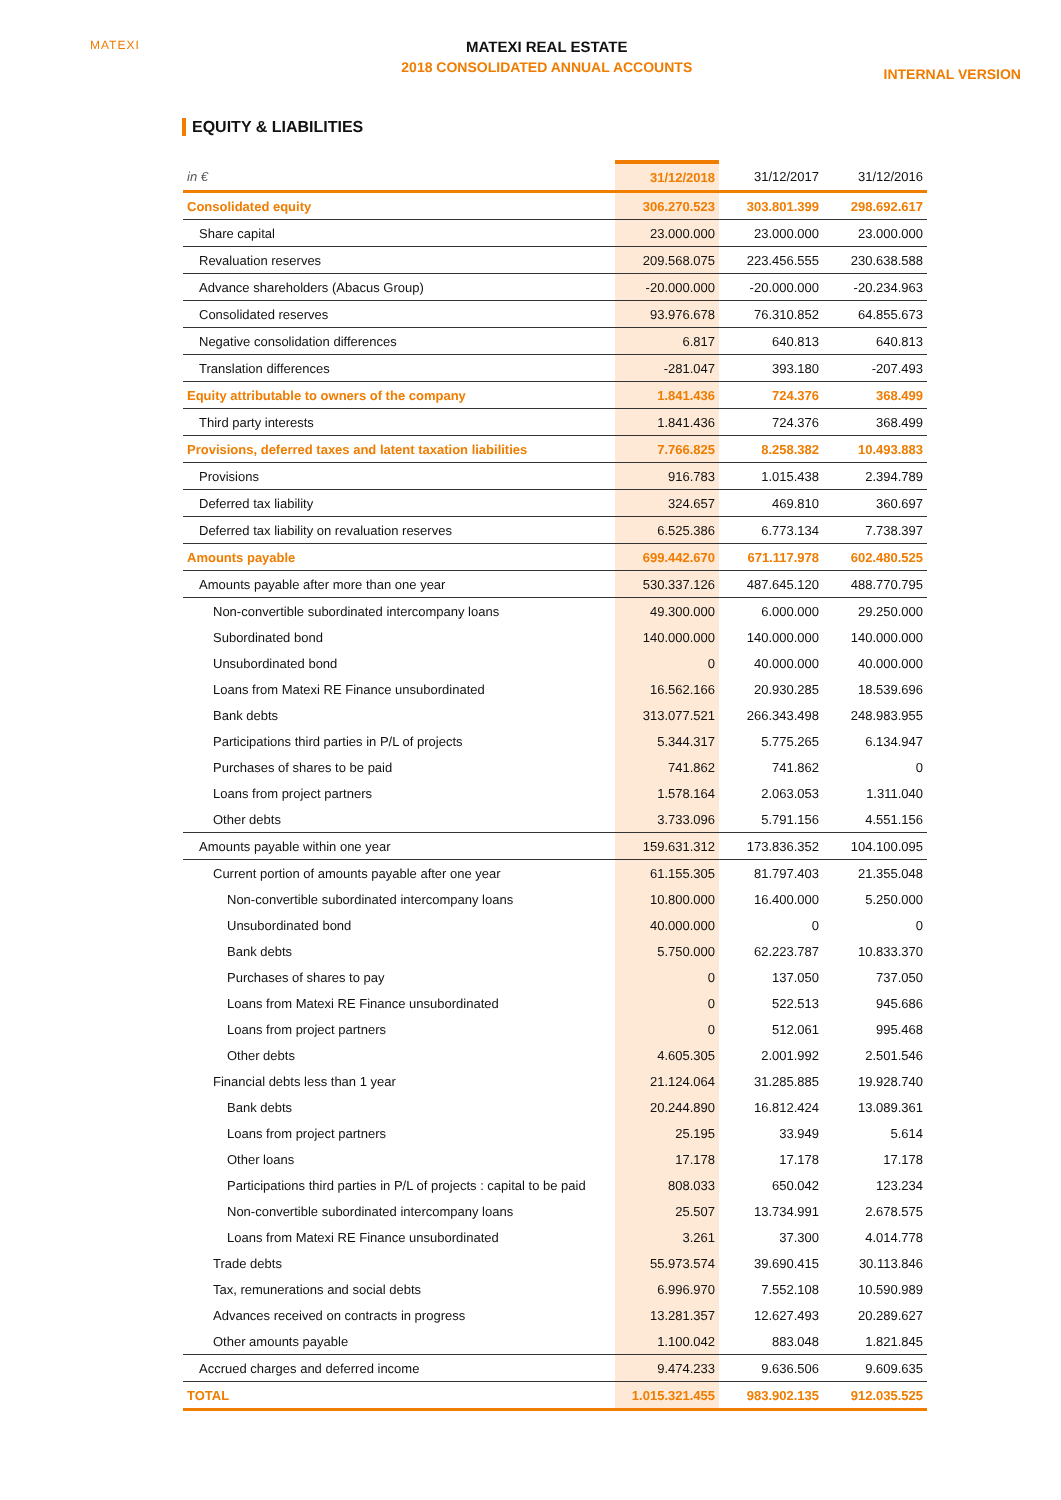MATEXI
MATEXI REAL ESTATE
2018 CONSOLIDATED ANNUAL ACCOUNTS
INTERNAL VERSION
EQUITY & LIABILITIES
| in € | 31/12/2018 | 31/12/2017 | 31/12/2016 |
| --- | --- | --- | --- |
| Consolidated equity | 306.270.523 | 303.801.399 | 298.692.617 |
| Share capital | 23.000.000 | 23.000.000 | 23.000.000 |
| Revaluation reserves | 209.568.075 | 223.456.555 | 230.638.588 |
| Advance shareholders (Abacus Group) | -20.000.000 | -20.000.000 | -20.234.963 |
| Consolidated reserves | 93.976.678 | 76.310.852 | 64.855.673 |
| Negative consolidation differences | 6.817 | 640.813 | 640.813 |
| Translation differences | -281.047 | 393.180 | -207.493 |
| Equity attributable to owners of the company | 1.841.436 | 724.376 | 368.499 |
| Third party interests | 1.841.436 | 724.376 | 368.499 |
| Provisions, deferred taxes and latent taxation liabilities | 7.766.825 | 8.258.382 | 10.493.883 |
| Provisions | 916.783 | 1.015.438 | 2.394.789 |
| Deferred tax liability | 324.657 | 469.810 | 360.697 |
| Deferred tax liability on revaluation reserves | 6.525.386 | 6.773.134 | 7.738.397 |
| Amounts payable | 699.442.670 | 671.117.978 | 602.480.525 |
| Amounts payable after more than one year | 530.337.126 | 487.645.120 | 488.770.795 |
| Non-convertible subordinated intercompany loans | 49.300.000 | 6.000.000 | 29.250.000 |
| Subordinated bond | 140.000.000 | 140.000.000 | 140.000.000 |
| Unsubordinated bond | 0 | 40.000.000 | 40.000.000 |
| Loans from Matexi RE Finance unsubordinated | 16.562.166 | 20.930.285 | 18.539.696 |
| Bank debts | 313.077.521 | 266.343.498 | 248.983.955 |
| Participations third parties in P/L of projects | 5.344.317 | 5.775.265 | 6.134.947 |
| Purchases of shares to be paid | 741.862 | 741.862 | 0 |
| Loans from project partners | 1.578.164 | 2.063.053 | 1.311.040 |
| Other debts | 3.733.096 | 5.791.156 | 4.551.156 |
| Amounts payable within one year | 159.631.312 | 173.836.352 | 104.100.095 |
| Current portion of amounts payable after one year | 61.155.305 | 81.797.403 | 21.355.048 |
| Non-convertible subordinated intercompany loans | 10.800.000 | 16.400.000 | 5.250.000 |
| Unsubordinated bond | 40.000.000 | 0 | 0 |
| Bank debts | 5.750.000 | 62.223.787 | 10.833.370 |
| Purchases of shares to pay | 0 | 137.050 | 737.050 |
| Loans from Matexi RE Finance unsubordinated | 0 | 522.513 | 945.686 |
| Loans from project partners | 0 | 512.061 | 995.468 |
| Other debts | 4.605.305 | 2.001.992 | 2.501.546 |
| Financial debts less than 1 year | 21.124.064 | 31.285.885 | 19.928.740 |
| Bank debts | 20.244.890 | 16.812.424 | 13.089.361 |
| Loans from project partners | 25.195 | 33.949 | 5.614 |
| Other loans | 17.178 | 17.178 | 17.178 |
| Participations third parties in P/L of projects : capital to be paid | 808.033 | 650.042 | 123.234 |
| Non-convertible subordinated intercompany loans | 25.507 | 13.734.991 | 2.678.575 |
| Loans from Matexi RE Finance unsubordinated | 3.261 | 37.300 | 4.014.778 |
| Trade debts | 55.973.574 | 39.690.415 | 30.113.846 |
| Tax, remunerations and social debts | 6.996.970 | 7.552.108 | 10.590.989 |
| Advances received on contracts in progress | 13.281.357 | 12.627.493 | 20.289.627 |
| Other amounts payable | 1.100.042 | 883.048 | 1.821.845 |
| Accrued charges and deferred income | 9.474.233 | 9.636.506 | 9.609.635 |
| TOTAL | 1.015.321.455 | 983.902.135 | 912.035.525 |